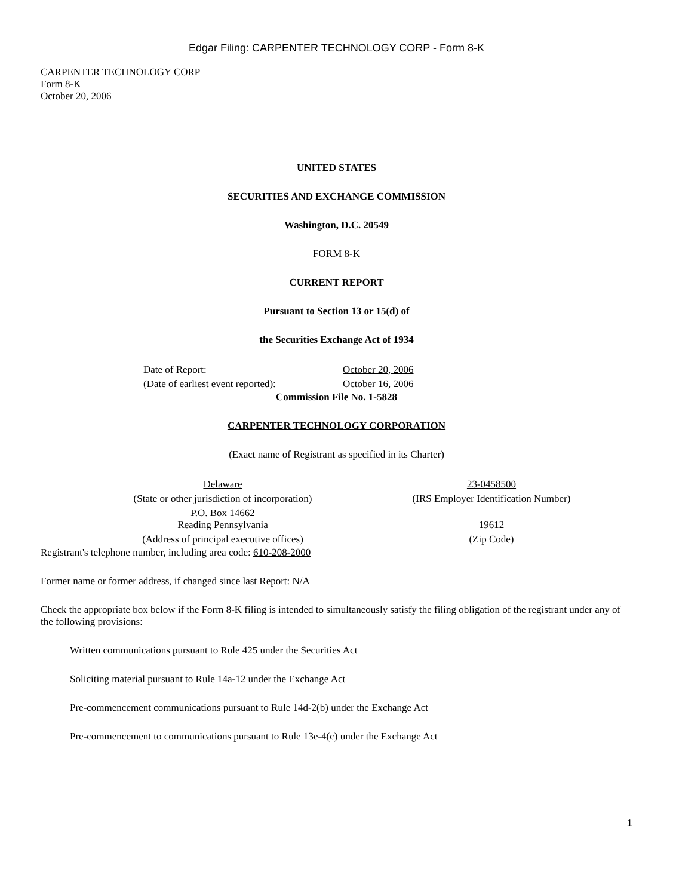Edgar Filing: CARPENTER TECHNOLOGY CORP - Form 8-K
CARPENTER TECHNOLOGY CORP
Form 8-K
October 20, 2006
UNITED STATES
SECURITIES AND EXCHANGE COMMISSION
Washington, D.C. 20549
FORM 8-K
CURRENT REPORT
Pursuant to Section 13 or 15(d) of
the Securities Exchange Act of 1934
| Date of Report: | October 20, 2006 |
| (Date of earliest event reported): | October 16, 2006 |
Commission File No. 1-5828
CARPENTER TECHNOLOGY CORPORATION
(Exact name of Registrant as specified in its Charter)
| Delaware | 23-0458500 |
| (State or other jurisdiction of incorporation) | (IRS Employer Identification Number) |
| P.O. Box 14662 Reading Pennsylvania | 19612 |
| (Address of principal executive offices) | (Zip Code) |
Registrant's telephone number, including area code: 610-208-2000
Former name or former address, if changed since last Report: N/A
Check the appropriate box below if the Form 8-K filing is intended to simultaneously satisfy the filing obligation of the registrant under any of the following provisions:
Written communications pursuant to Rule 425 under the Securities Act
Soliciting material pursuant to Rule 14a-12 under the Exchange Act
Pre-commencement communications pursuant to Rule 14d-2(b) under the Exchange Act
Pre-commencement to communications pursuant to Rule 13e-4(c) under the Exchange Act
1